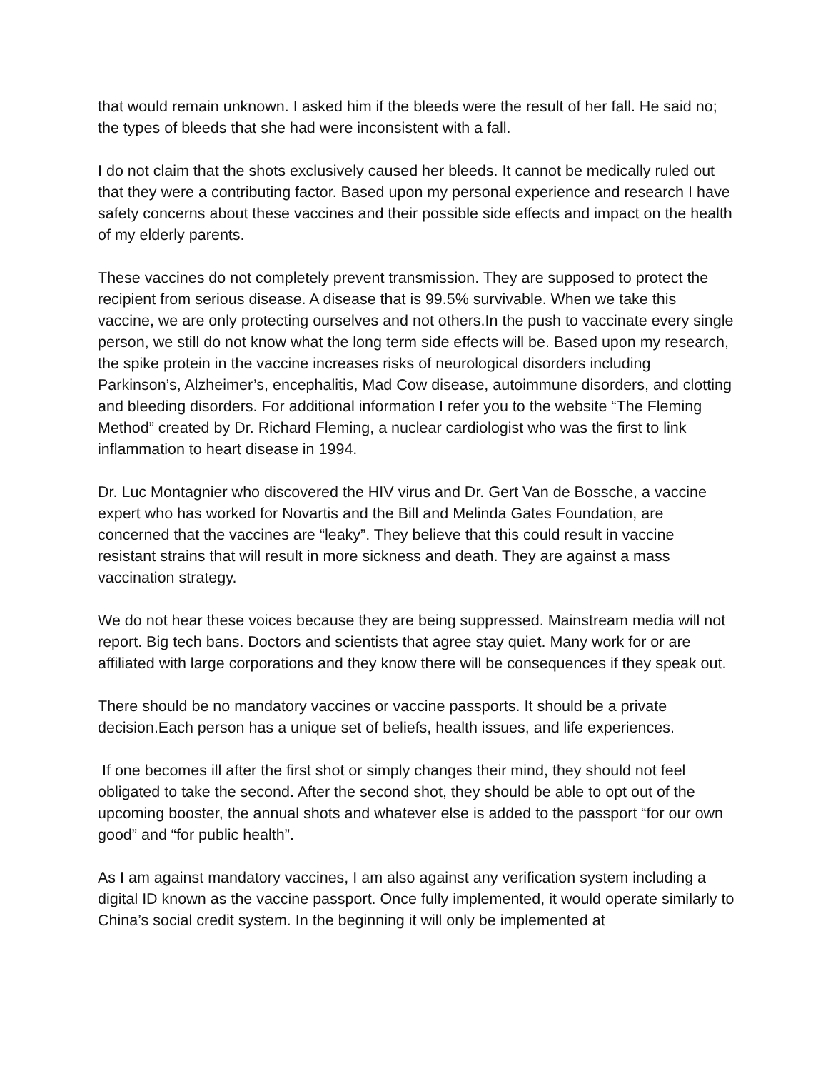that would remain unknown. I asked him if the bleeds were the result of her fall. He said no; the types of bleeds that she had were inconsistent with a fall.
I do not claim that the shots exclusively caused her bleeds. It cannot be medically ruled out that they were a contributing factor. Based upon my personal experience and research I have safety concerns about these vaccines and their possible side effects and impact on the health of my elderly parents.
These vaccines do not completely prevent transmission. They are supposed to protect the recipient from serious disease. A disease that is 99.5% survivable. When we take this vaccine, we are only protecting ourselves and not others.In the push to vaccinate every single person, we still do not know what the long term side effects will be. Based upon my research, the spike protein in the vaccine increases risks of neurological disorders including Parkinson’s, Alzheimer’s, encephalitis, Mad Cow disease, autoimmune disorders, and clotting and bleeding disorders. For additional information I refer you to the website “The Fleming Method” created by Dr. Richard Fleming, a nuclear cardiologist who was the first to link inflammation to heart disease in 1994.
Dr. Luc Montagnier who discovered the HIV virus and Dr. Gert Van de Bossche, a vaccine expert who has worked for Novartis and the Bill and Melinda Gates Foundation, are concerned that the vaccines are “leaky”. They believe that this could result in vaccine resistant strains that will result in more sickness and death. They are against a mass vaccination strategy.
We do not hear these voices because they are being suppressed. Mainstream media will not report. Big tech bans. Doctors and scientists that agree stay quiet. Many work for or are affiliated with large corporations and they know there will be consequences if they speak out.
There should be no mandatory vaccines or vaccine passports. It should be a private decision.Each person has a unique set of beliefs, health issues, and life experiences.
If one becomes ill after the first shot or simply changes their mind, they should not feel obligated to take the second. After the second shot, they should be able to opt out of the upcoming booster, the annual shots and whatever else is added to the passport “for our own good” and “for public health”.
As I am against mandatory vaccines, I am also against any verification system including a digital ID known as the vaccine passport. Once fully implemented, it would operate similarly to China’s social credit system. In the beginning it will only be implemented at